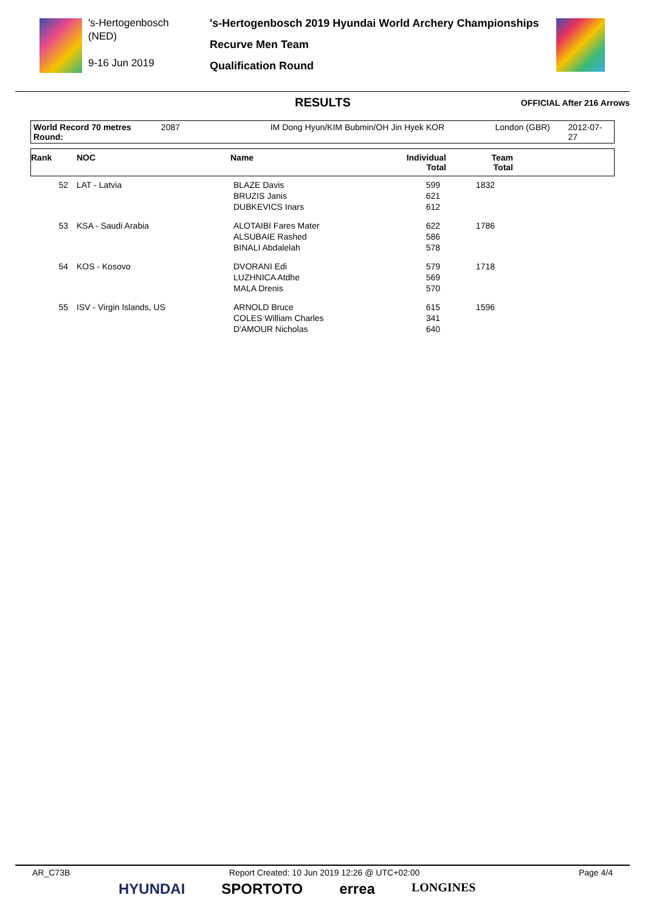's-Hertogenbosch
(NED)
9-16 Jun 2019
's-Hertogenbosch 2019 Hyundai World Archery Championships
Recurve Men Team
Qualification Round
RESULTS OFFICIAL After 216 Arrows
World Record 70 metres Round: 2087 IM Dong Hyun/KIM Bubmin/OH Jin Hyek KOR London (GBR) 2012-07-27
| Rank | NOC | Name | Individual Total | Team Total | |
| --- | --- | --- | --- | --- | --- |
| 52 | LAT - Latvia | BLAZE Davis BRUZIS Janis DUBKEVICS Inars | 599 621 612 | 1832 | |
| 53 | KSA - Saudi Arabia | ALOTAIBI Fares Mater ALSUBAIE Rashed BINALI Abdalelah | 622 586 578 | 1786 | |
| 54 | KOS - Kosovo | DVORANI Edi LUZHNICA Atdhe MALA Drenis | 579 569 570 | 1718 | |
| 55 | ISV - Virgin Islands, US | ARNOLD Bruce COLES William Charles D'AMOUR Nicholas | 615 341 640 | 1596 | |
AR_C73B Report Created: 10 Jun 2019 12:26 @ UTC+02:00 Page 4/4
HYUNDAI SPORTOTO errea LONGINES